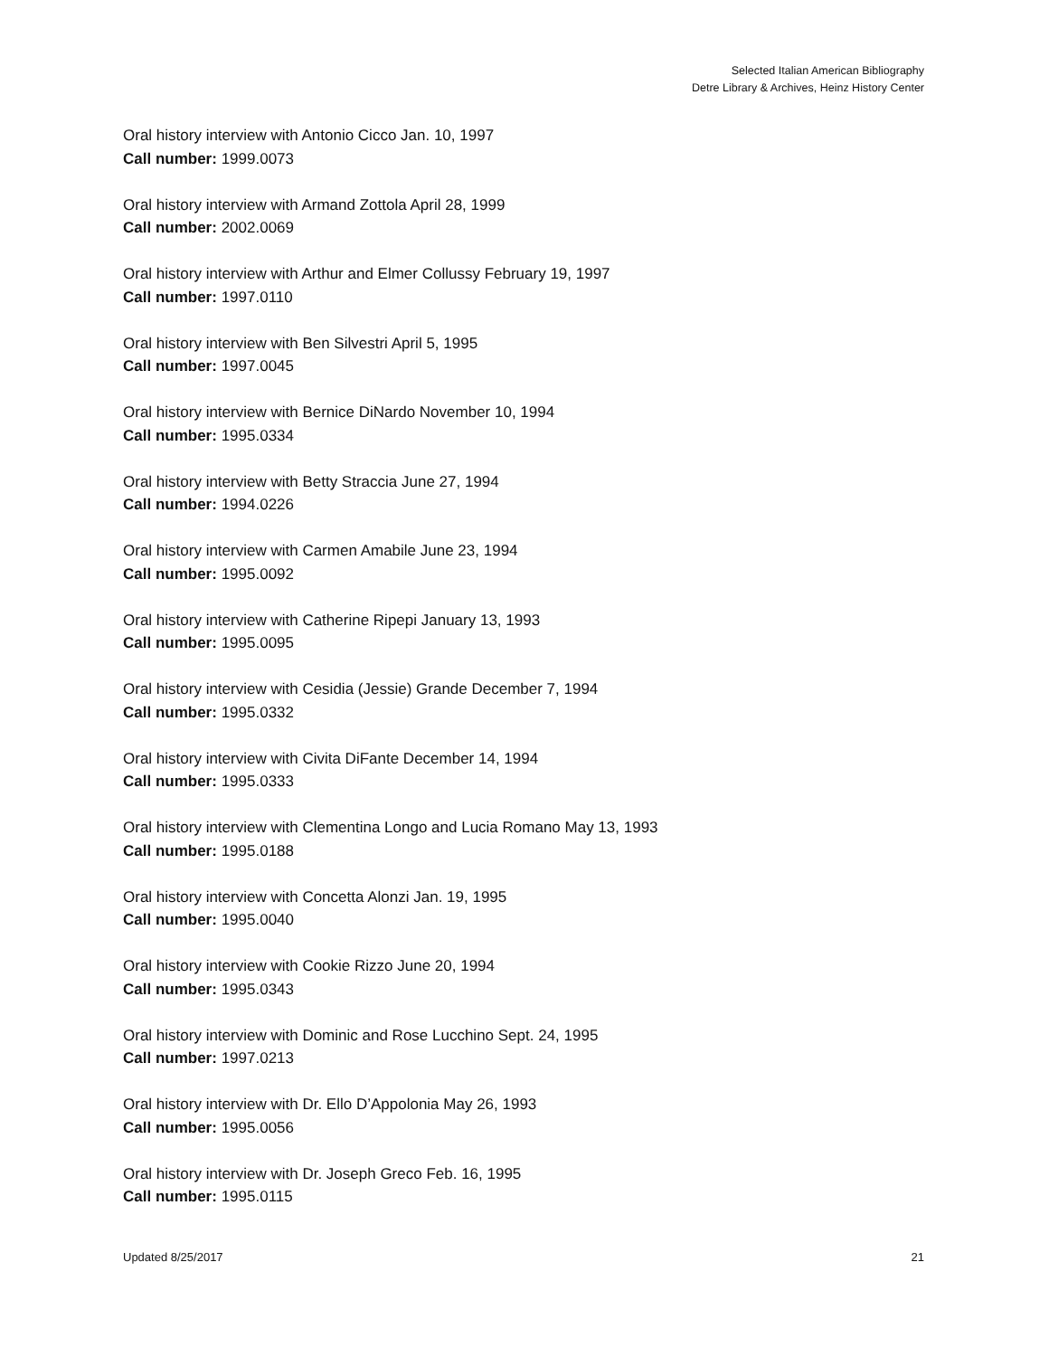Selected Italian American Bibliography
Detre Library & Archives, Heinz History Center
Oral history interview with Antonio Cicco Jan. 10, 1997
Call number: 1999.0073
Oral history interview with Armand Zottola April 28, 1999
Call number: 2002.0069
Oral history interview with Arthur and Elmer Collussy February 19, 1997
Call number: 1997.0110
Oral history interview with Ben Silvestri April 5, 1995
Call number: 1997.0045
Oral history interview with Bernice DiNardo November 10, 1994
Call number: 1995.0334
Oral history interview with Betty Straccia June 27, 1994
Call number: 1994.0226
Oral history interview with Carmen Amabile June 23, 1994
Call number: 1995.0092
Oral history interview with Catherine Ripepi January 13, 1993
Call number: 1995.0095
Oral history interview with Cesidia (Jessie) Grande December 7, 1994
Call number: 1995.0332
Oral history interview with Civita DiFante December 14, 1994
Call number: 1995.0333
Oral history interview with Clementina Longo and Lucia Romano May 13, 1993
Call number: 1995.0188
Oral history interview with Concetta Alonzi Jan. 19, 1995
Call number: 1995.0040
Oral history interview with Cookie Rizzo June 20, 1994
Call number: 1995.0343
Oral history interview with Dominic and Rose Lucchino Sept. 24, 1995
Call number: 1997.0213
Oral history interview with Dr. Ello D’Appolonia May 26, 1993
Call number: 1995.0056
Oral history interview with Dr. Joseph Greco Feb. 16, 1995
Call number: 1995.0115
Updated 8/25/2017 21